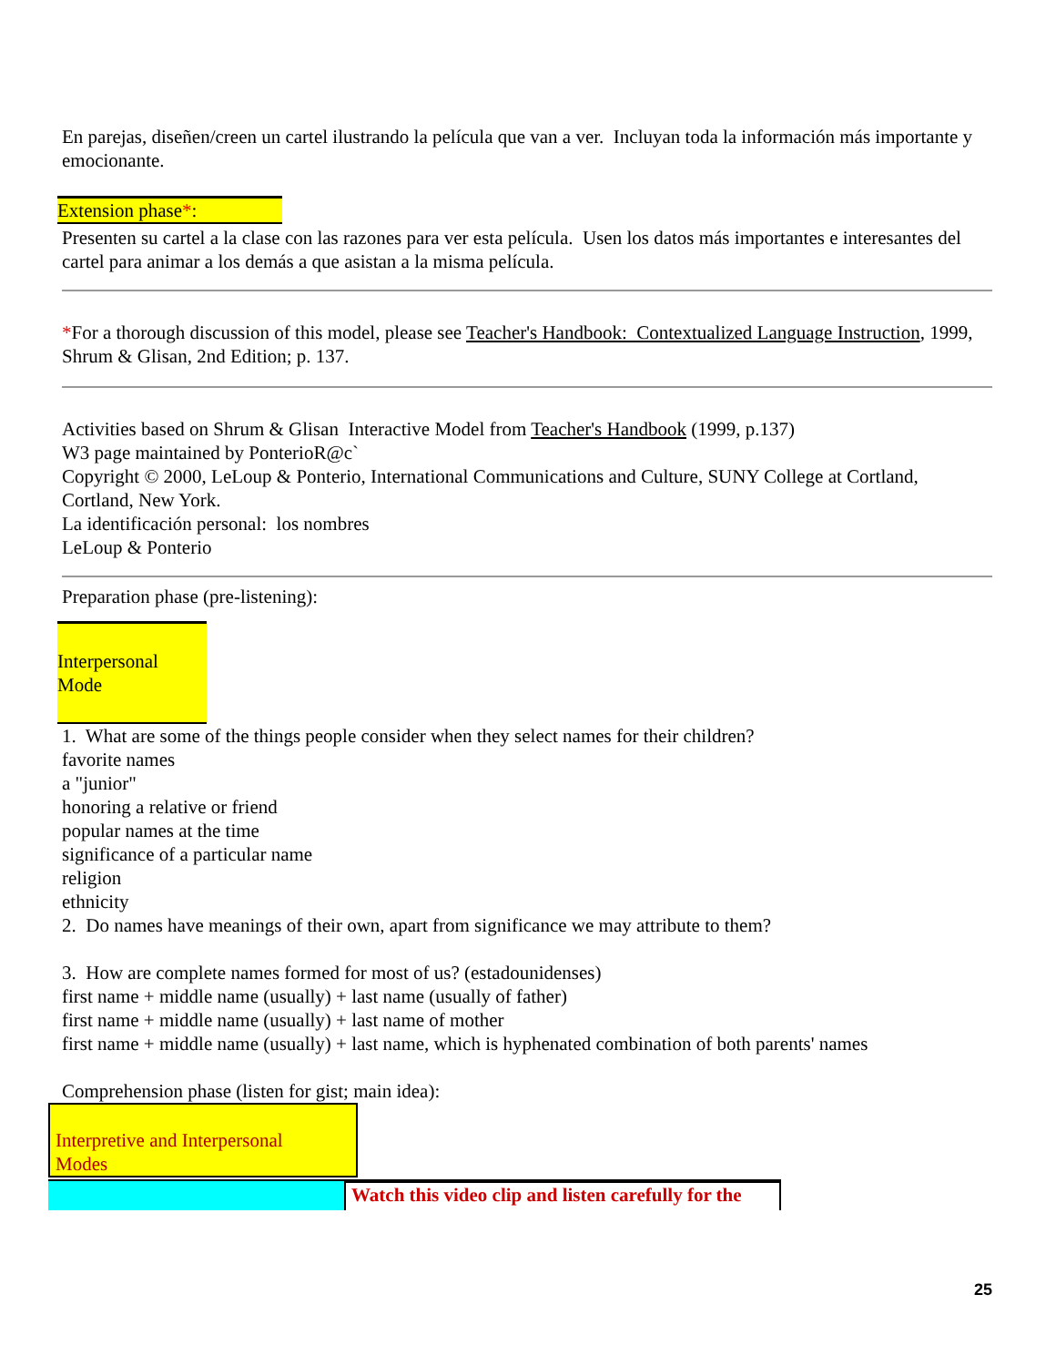En parejas, diseñen/creen un cartel ilustrando la película que van a ver. Incluyan toda la información más importante y emocionante.
Extension phase*:
Presenten su cartel a la clase con las razones para ver esta película. Usen los datos más importantes e interesantes del cartel para animar a los demás a que asistan a la misma película.
*For a thorough discussion of this model, please see Teacher's Handbook: Contextualized Language Instruction, 1999, Shrum & Glisan, 2nd Edition; p. 137.
Activities based on Shrum & Glisan Interactive Model from Teacher's Handbook (1999, p.137)
W3 page maintained by PonterioR@c`
Copyright © 2000, LeLoup & Ponterio, International Communications and Culture, SUNY College at Cortland, Cortland, New York.
La identificación personal: los nombres
LeLoup & Ponterio
Preparation phase (pre-listening):
Interpersonal
Mode
1. What are some of the things people consider when they select names for their children?
favorite names
a "junior"
honoring a relative or friend
popular names at the time
significance of a particular name
religion
ethnicity
2. Do names have meanings of their own, apart from significance we may attribute to them?
3. How are complete names formed for most of us? (estadounidenses)
first name + middle name (usually) + last name (usually of father)
first name + middle name (usually) + last name of mother
first name + middle name (usually) + last name, which is hyphenated combination of both parents' names
Comprehension phase (listen for gist; main idea):
Interpretive and Interpersonal
Modes
Watch this video clip and listen carefully for the
25